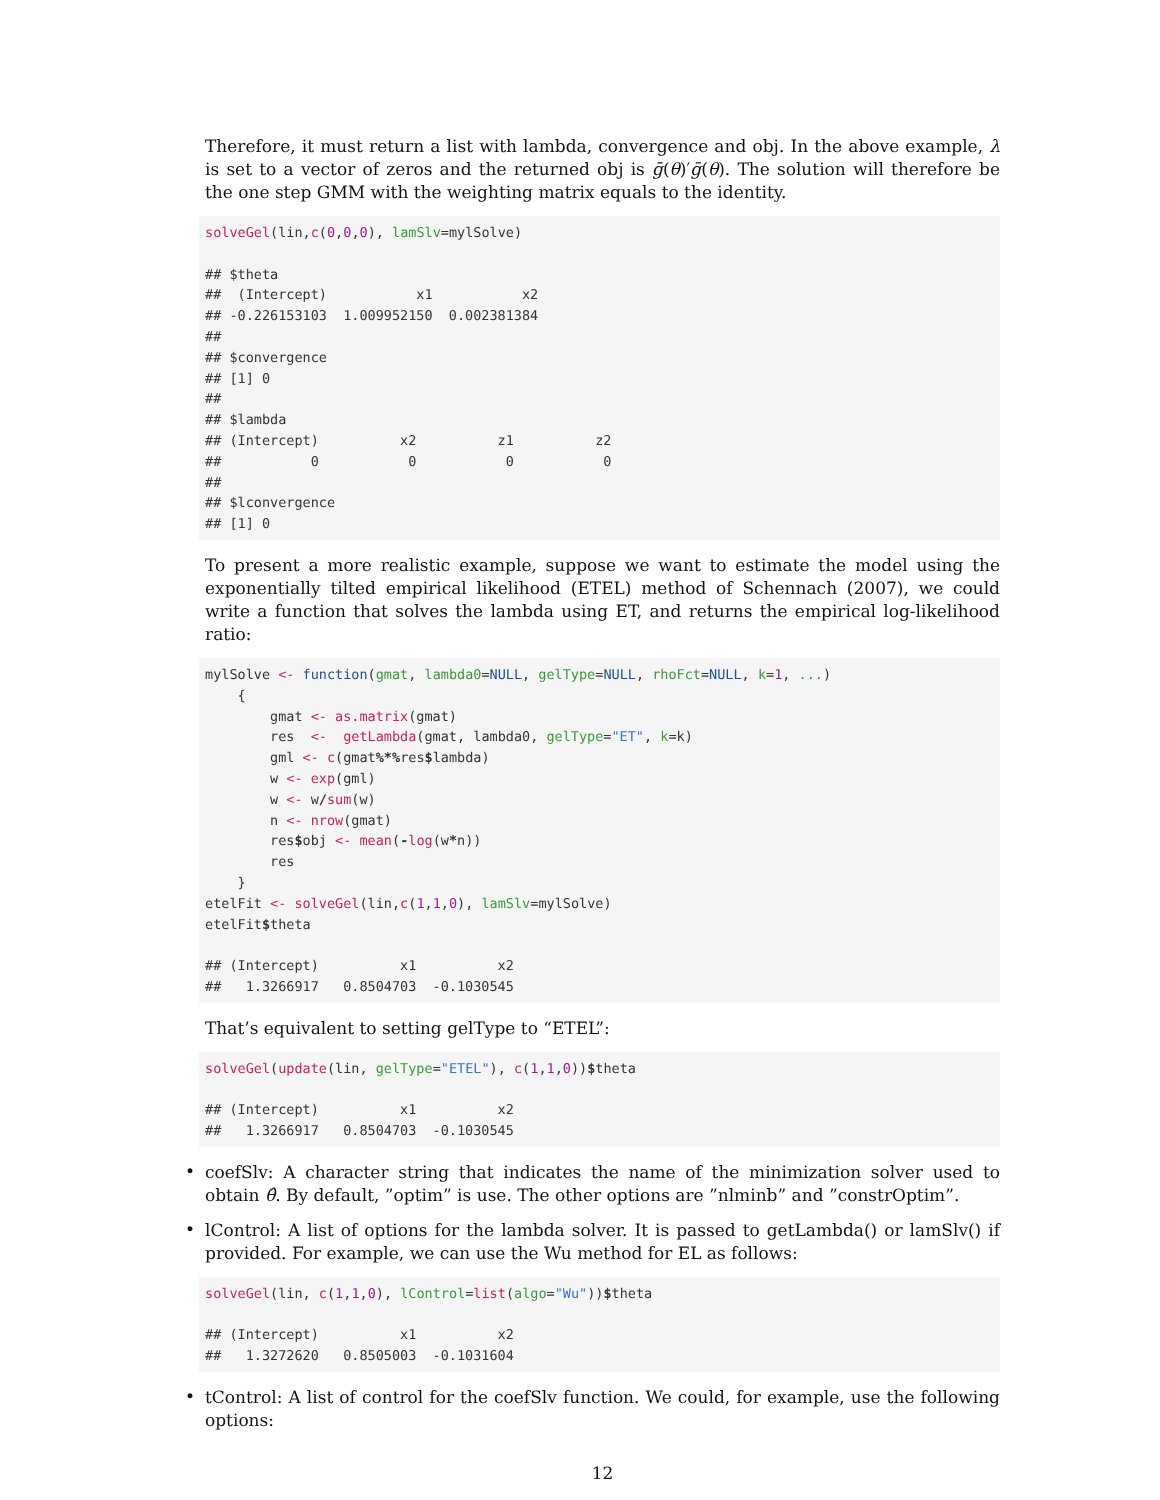Therefore, it must return a list with lambda, convergence and obj. In the above example, λ is set to a vector of zeros and the returned obj is ḡ(θ)′ḡ(θ). The solution will therefore be the one step GMM with the weighting matrix equals to the identity.
solveGel(lin,c(0,0,0), lamSlv=mylSolve)

## $theta
##  (Intercept)           x1           x2
## -0.226153103  1.009952150  0.002381384
##
## $convergence
## [1] 0
##
## $lambda
## (Intercept)          x2          z1          z2
##           0           0           0           0
##
## $lconvergence
## [1] 0
To present a more realistic example, suppose we want to estimate the model using the exponentially tilted empirical likelihood (ETEL) method of Schennach (2007), we could write a function that solves the lambda using ET, and returns the empirical log-likelihood ratio:
mylSolve <- function(gmat, lambda0=NULL, gelType=NULL, rhoFct=NULL, k=1, ...)
    {
        gmat <- as.matrix(gmat)
        res  <-  getLambda(gmat, lambda0, gelType="ET", k=k)
        gml <- c(gmat%*% res$lambda)
        w <- exp(gml)
        w <- w/sum(w)
        n <- nrow(gmat)
        res$obj <- mean(-log(w*n))
        res
    }
etelFit <- solveGel(lin,c(1,1,0), lamSlv=mylSolve)
etelFit$theta

## (Intercept)          x1          x2
##   1.3266917   0.8504703  -0.1030545
That’s equivalent to setting gelType to “ETEL”:
solveGel(update(lin, gelType="ETEL"), c(1,1,0))$theta

## (Intercept)          x1          x2
##   1.3266917   0.8504703  -0.1030545
•
coefSlv: A character string that indicates the name of the minimization solver used to obtain θ̂. By default, ”optim” is use. The other options are ”nlminb” and ”constrOptim”.
•
lControl: A list of options for the lambda solver. It is passed to getLambda() or lamSlv() if provided. For example, we can use the Wu method for EL as follows:
solveGel(lin, c(1,1,0), lControl=list(algo="Wu"))$theta

## (Intercept)          x1          x2
##   1.3272620   0.8505003  -0.1031604
•
tControl: A list of control for the coefSlv function. We could, for example, use the following options:
12